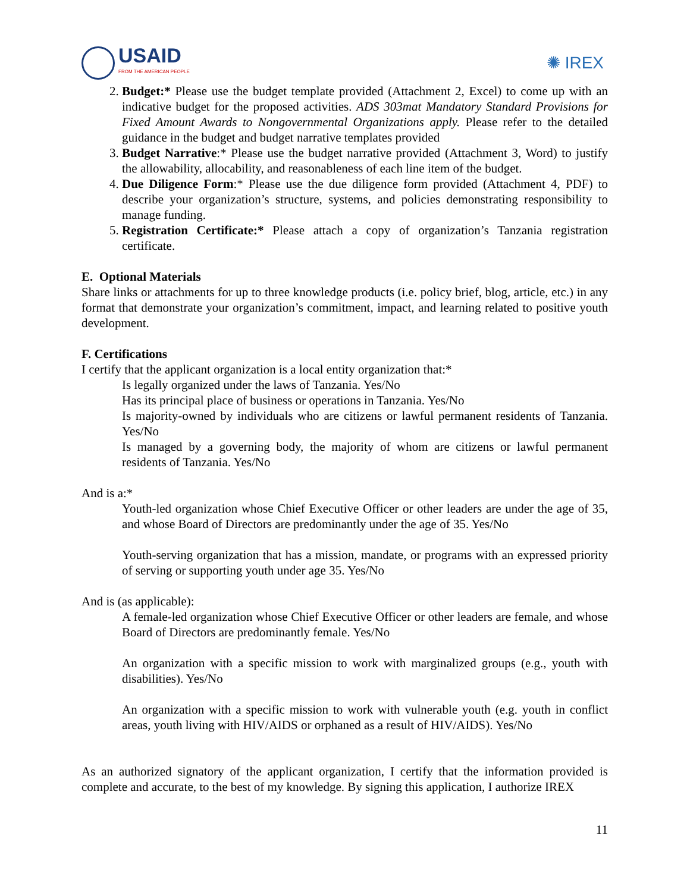USAID
FROM THE AMERICAN PEOPLE
✺ IREX
2. Budget:* Please use the budget template provided (Attachment 2, Excel) to come up with an indicative budget for the proposed activities. ADS 303mat Mandatory Standard Provisions for Fixed Amount Awards to Nongovernmental Organizations apply. Please refer to the detailed guidance in the budget and budget narrative templates provided
3. Budget Narrative:* Please use the budget narrative provided (Attachment 3, Word) to justify the allowability, allocability, and reasonableness of each line item of the budget.
4. Due Diligence Form:* Please use the due diligence form provided (Attachment 4, PDF) to describe your organization’s structure, systems, and policies demonstrating responsibility to manage funding.
5. Registration Certificate:* Please attach a copy of organization’s Tanzania registration certificate.
E. Optional Materials
Share links or attachments for up to three knowledge products (i.e. policy brief, blog, article, etc.) in any format that demonstrate your organization’s commitment, impact, and learning related to positive youth development.
F. Certifications
I certify that the applicant organization is a local entity organization that:*
Is legally organized under the laws of Tanzania. Yes/No
Has its principal place of business or operations in Tanzania. Yes/No
Is majority-owned by individuals who are citizens or lawful permanent residents of Tanzania. Yes/No
Is managed by a governing body, the majority of whom are citizens or lawful permanent residents of Tanzania. Yes/No
And is a:*
Youth-led organization whose Chief Executive Officer or other leaders are under the age of 35, and whose Board of Directors are predominantly under the age of 35. Yes/No
Youth-serving organization that has a mission, mandate, or programs with an expressed priority of serving or supporting youth under age 35. Yes/No
And is (as applicable):
A female-led organization whose Chief Executive Officer or other leaders are female, and whose Board of Directors are predominantly female. Yes/No
An organization with a specific mission to work with marginalized groups (e.g., youth with disabilities). Yes/No
An organization with a specific mission to work with vulnerable youth (e.g. youth in conflict areas, youth living with HIV/AIDS or orphaned as a result of HIV/AIDS). Yes/No
As an authorized signatory of the applicant organization, I certify that the information provided is complete and accurate, to the best of my knowledge. By signing this application, I authorize IREX
11